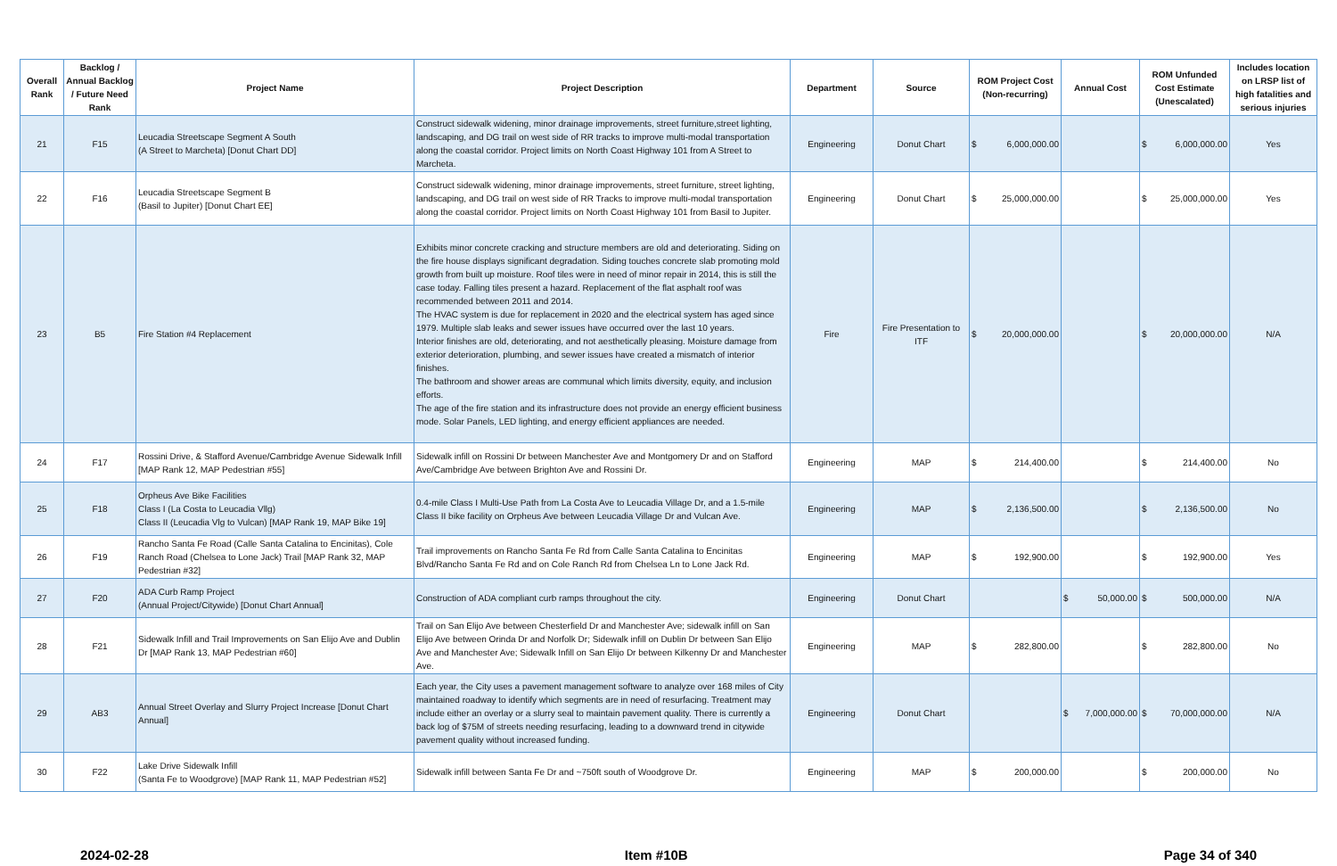| Overall Rank | Backlog / Annual Backlog / Future Need Rank | Project Name | Project Description | Department | Source | ROM Project Cost (Non-recurring) | Annual Cost | ROM Unfunded Cost Estimate (Unescalated) | Includes location on LRSP list of high fatalities and serious injuries |
| --- | --- | --- | --- | --- | --- | --- | --- | --- | --- |
| 21 | F15 | Leucadia Streetscape Segment A South (A Street to Marcheta) [Donut Chart DD] | Construct sidewalk widening, minor drainage improvements, street furniture,street lighting, landscaping, and DG trail on west side of RR tracks to improve multi-modal transportation along the coastal corridor. Project limits on North Coast Highway 101 from A Street to Marcheta. | Engineering | Donut Chart | $ 6,000,000.00 | | $ 6,000,000.00 | Yes |
| 22 | F16 | Leucadia Streetscape Segment B (Basil to Jupiter) [Donut Chart EE] | Construct sidewalk widening, minor drainage improvements, street furniture, street lighting, landscaping, and DG trail on west side of RR Tracks to improve multi-modal transportation along the coastal corridor. Project limits on North Coast Highway 101 from Basil to Jupiter. | Engineering | Donut Chart | $ 25,000,000.00 | | $ 25,000,000.00 | Yes |
| 23 | B5 | Fire Station #4 Replacement | Exhibits minor concrete cracking and structure members are old and deteriorating. Siding on the fire house displays significant degradation. Siding touches concrete slab promoting mold growth from built up moisture. Roof tiles were in need of minor repair in 2014, this is still the case today. Falling tiles present a hazard. Replacement of the flat asphalt roof was recommended between 2011 and 2014. The HVAC system is due for replacement in 2020 and the electrical system has aged since 1979. Multiple slab leaks and sewer issues have occurred over the last 10 years. Interior finishes are old, deteriorating, and not aesthetically pleasing. Moisture damage from exterior deterioration, plumbing, and sewer issues have created a mismatch of interior finishes. The bathroom and shower areas are communal which limits diversity, equity, and inclusion efforts. The age of the fire station and its infrastructure does not provide an energy efficient business mode. Solar Panels, LED lighting, and energy efficient appliances are needed. | Fire | Fire Presentation to ITF | $ 20,000,000.00 | | $ 20,000,000.00 | N/A |
| 24 | F17 | Rossini Drive, & Stafford Avenue/Cambridge Avenue Sidewalk Infill [MAP Rank 12, MAP Pedestrian #55] | Sidewalk infill on Rossini Dr between Manchester Ave and Montgomery Dr and on Stafford Ave/Cambridge Ave between Brighton Ave and Rossini Dr. | Engineering | MAP | $ 214,400.00 | | $ 214,400.00 | No |
| 25 | F18 | Orpheus Ave Bike Facilities Class I (La Costa to Leucadia Vllg) Class II (Leucadia Vlg to Vulcan) [MAP Rank 19, MAP Bike 19] | 0.4-mile Class I Multi-Use Path from La Costa Ave to Leucadia Village Dr, and a 1.5-mile Class II bike facility on Orpheus Ave between Leucadia Village Dr and Vulcan Ave. | Engineering | MAP | $ 2,136,500.00 | | $ 2,136,500.00 | No |
| 26 | F19 | Rancho Santa Fe Road (Calle Santa Catalina to Encinitas), Cole Ranch Road (Chelsea to Lone Jack) Trail [MAP Rank 32, MAP Pedestrian #32] | Trail improvements on Rancho Santa Fe Rd from Calle Santa Catalina to Encinitas Blvd/Rancho Santa Fe Rd and on Cole Ranch Rd from Chelsea Ln to Lone Jack Rd. | Engineering | MAP | $ 192,900.00 | | $ 192,900.00 | Yes |
| 27 | F20 | ADA Curb Ramp Project (Annual Project/Citywide) [Donut Chart Annual] | Construction of ADA compliant curb ramps throughout the city. | Engineering | Donut Chart | | $ 50,000.00 | $ 500,000.00 | N/A |
| 28 | F21 | Sidewalk Infill and Trail Improvements on San Elijo Ave and Dublin Dr [MAP Rank 13, MAP Pedestrian #60] | Trail on San Elijo Ave between Chesterfield Dr and Manchester Ave; sidewalk infill on San Elijo Ave between Orinda Dr and Norfolk Dr; Sidewalk infill on Dublin Dr between San Elijo Ave and Manchester Ave; Sidewalk Infill on San Elijo Dr between Kilkenny Dr and Manchester Ave. | Engineering | MAP | $ 282,800.00 | | $ 282,800.00 | No |
| 29 | AB3 | Annual Street Overlay and Slurry Project Increase [Donut Chart Annual] | Each year, the City uses a pavement management software to analyze over 168 miles of City maintained roadway to identify which segments are in need of resurfacing. Treatment may include either an overlay or a slurry seal to maintain pavement quality. There is currently a back log of $75M of streets needing resurfacing, leading to a downward trend in citywide pavement quality without increased funding. | Engineering | Donut Chart | | $ 7,000,000.00 | $ 70,000,000.00 | N/A |
| 30 | F22 | Lake Drive Sidewalk Infill (Santa Fe to Woodgrove) [MAP Rank 11, MAP Pedestrian #52] | Sidewalk infill between Santa Fe Dr and ~750ft south of Woodgrove Dr. | Engineering | MAP | $ 200,000.00 | | $ 200,000.00 | No |
2024-02-28 Item #10B Page 34 of 340